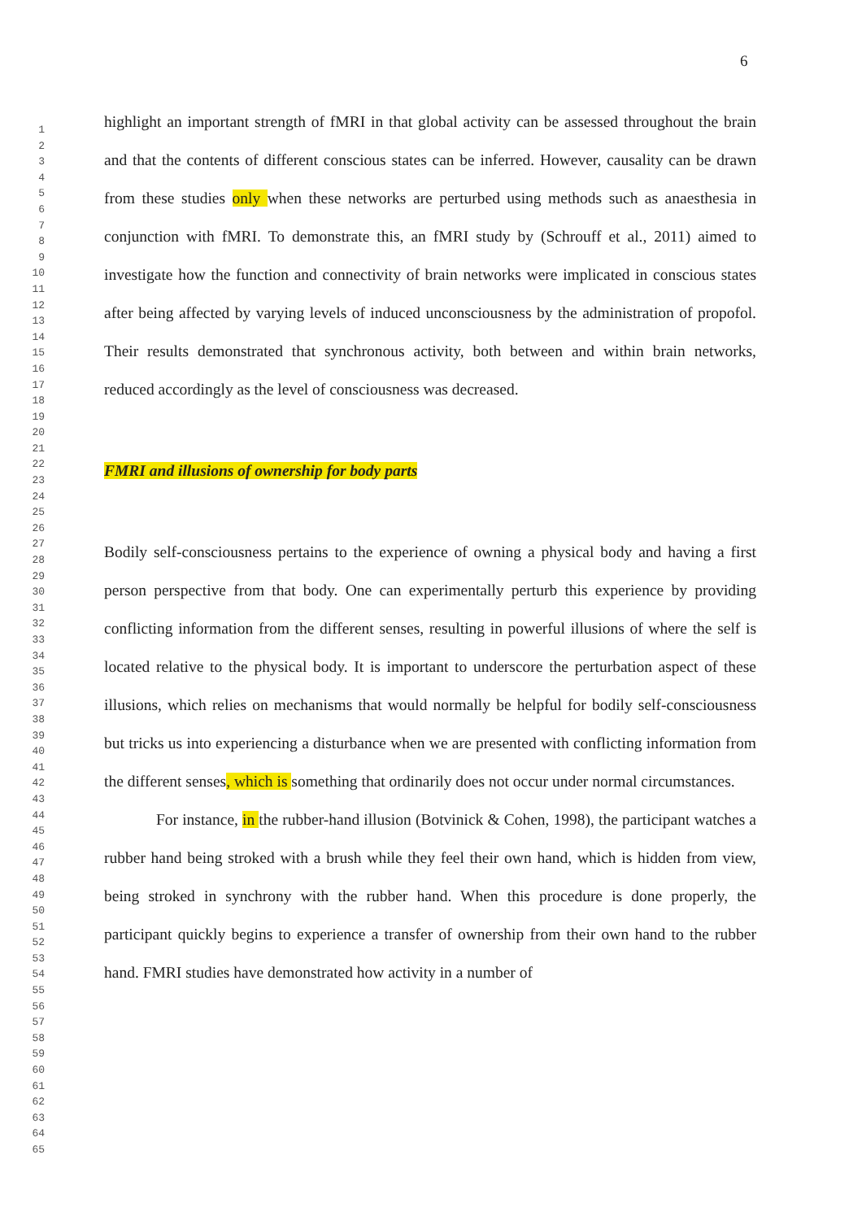6
1
2
3
4
5
6
7
8
9
10
11
12
13
14
15
16
17
18
19
20
21
22
23
24
25
26
27
28
29
30
31
32
33
34
35
36
37
38
39
40
41
42
43
44
45
46
47
48
49
50
51
52
53
54
55
56
57
58
59
60
61
62
63
64
65
highlight an important strength of fMRI in that global activity can be assessed throughout the brain and that the contents of different conscious states can be inferred. However, causality can be drawn from these studies only when these networks are perturbed using methods such as anaesthesia in conjunction with fMRI. To demonstrate this, an fMRI study by (Schrouff et al., 2011) aimed to investigate how the function and connectivity of brain networks were implicated in conscious states after being affected by varying levels of induced unconsciousness by the administration of propofol. Their results demonstrated that synchronous activity, both between and within brain networks, reduced accordingly as the level of consciousness was decreased.
FMRI and illusions of ownership for body parts
Bodily self-consciousness pertains to the experience of owning a physical body and having a first person perspective from that body. One can experimentally perturb this experience by providing conflicting information from the different senses, resulting in powerful illusions of where the self is located relative to the physical body. It is important to underscore the perturbation aspect of these illusions, which relies on mechanisms that would normally be helpful for bodily self-consciousness but tricks us into experiencing a disturbance when we are presented with conflicting information from the different senses, which is something that ordinarily does not occur under normal circumstances.
For instance, in the rubber-hand illusion (Botvinick & Cohen, 1998), the participant watches a rubber hand being stroked with a brush while they feel their own hand, which is hidden from view, being stroked in synchrony with the rubber hand. When this procedure is done properly, the participant quickly begins to experience a transfer of ownership from their own hand to the rubber hand. FMRI studies have demonstrated how activity in a number of